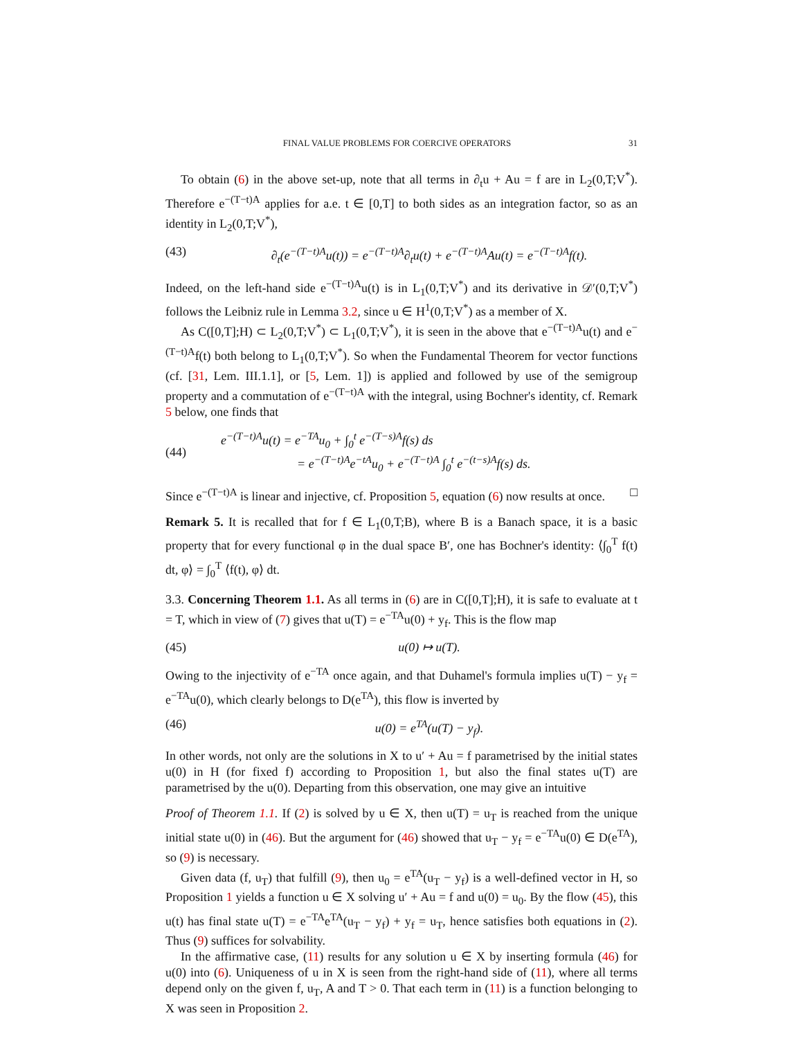FINAL VALUE PROBLEMS FOR COERCIVE OPERATORS 31
To obtain (6) in the above set-up, note that all terms in ∂<sub>t</sub>u + Au = f are in L<sub>2</sub>(0,T;V<sup>*</sup>). Therefore e<sup>−(T−t)A</sup> applies for a.e. t ∈ [0,T] to both sides as an integration factor, so as an identity in L<sub>2</sub>(0,T;V<sup>*</sup>),
(43) ∂<sub>t</sub>(e<sup>−(T−t)A</sup>u(t)) = e<sup>−(T−t)A</sup>∂<sub>t</sub>u(t) + e<sup>−(T−t)A</sup>Au(t) = e<sup>−(T−t)A</sup>f(t).
Indeed, on the left-hand side e<sup>−(T−t)A</sup>u(t) is in L<sub>1</sub>(0,T;V<sup>*</sup>) and its derivative in 𝒟′(0,T;V<sup>*</sup>) follows the Leibniz rule in Lemma 3.2, since u ∈ H<sup>1</sup>(0,T;V<sup>*</sup>) as a member of X.
As C([0,T];H) ⊂ L<sub>2</sub>(0,T;V<sup>*</sup>) ⊂ L<sub>1</sub>(0,T;V<sup>*</sup>), it is seen in the above that e<sup>−(T−t)A</sup>u(t) and e<sup>−(T−t)A</sup>f(t) both belong to L<sub>1</sub>(0,T;V<sup>*</sup>). So when the Fundamental Theorem for vector functions (cf. [31, Lem. III.1.1], or [5, Lem. 1]) is applied and followed by use of the semigroup property and a commutation of e<sup>−(T−t)A</sup> with the integral, using Bochner's identity, cf. Remark 5 below, one finds that
(44) e<sup>−(T−t)A</sup>u(t) = e<sup>−TA</sup>u<sub>0</sub> + ∫<sub>0</sub><sup>t</sup> e<sup>−(T−s)A</sup>f(s) ds
= e<sup>−(T−t)A</sup>e<sup>−tA</sup>u<sub>0</sub> + e<sup>−(T−t)A</sup> ∫<sub>0</sub><sup>t</sup> e<sup>−(t−s)A</sup>f(s) ds.
Since e<sup>−(T−t)A</sup> is linear and injective, cf. Proposition 5, equation (6) now results at once. □
Remark 5. It is recalled that for f ∈ L<sub>1</sub>(0,T;B), where B is a Banach space, it is a basic property that for every functional φ in the dual space B′, one has Bochner's identity: ⟨∫<sub>0</sub><sup>T</sup> f(t) dt, φ⟩ = ∫<sub>0</sub><sup>T</sup> ⟨f(t), φ⟩ dt.
3.3. Concerning Theorem 1.1. As all terms in (6) are in C([0,T];H), it is safe to evaluate at t = T, which in view of (7) gives that u(T) = e<sup>−TA</sup>u(0) + y<sub>f</sub>. This is the flow map
(45) u(0) ↦ u(T).
Owing to the injectivity of e<sup>−TA</sup> once again, and that Duhamel's formula implies u(T) − y<sub>f</sub> = e<sup>−TA</sup>u(0), which clearly belongs to D(e<sup>TA</sup>), this flow is inverted by
(46) u(0) = e<sup>TA</sup>(u(T) − y<sub>f</sub>).
In other words, not only are the solutions in X to u′ + Au = f parametrised by the initial states u(0) in H (for fixed f) according to Proposition 1, but also the final states u(T) are parametrised by the u(0). Departing from this observation, one may give an intuitive
Proof of Theorem 1.1. If (2) is solved by u ∈ X, then u(T) = u<sub>T</sub> is reached from the unique initial state u(0) in (46). But the argument for (46) showed that u<sub>T</sub> − y<sub>f</sub> = e<sup>−TA</sup>u(0) ∈ D(e<sup>TA</sup>), so (9) is necessary.
Given data (f, u<sub>T</sub>) that fulfill (9), then u<sub>0</sub> = e<sup>TA</sup>(u<sub>T</sub> − y<sub>f</sub>) is a well-defined vector in H, so Proposition 1 yields a function u ∈ X solving u′ + Au = f and u(0) = u<sub>0</sub>. By the flow (45), this u(t) has final state u(T) = e<sup>−TA</sup>e<sup>TA</sup>(u<sub>T</sub> − y<sub>f</sub>) + y<sub>f</sub> = u<sub>T</sub>, hence satisfies both equations in (2). Thus (9) suffices for solvability.
In the affirmative case, (11) results for any solution u ∈ X by inserting formula (46) for u(0) into (6). Uniqueness of u in X is seen from the right-hand side of (11), where all terms depend only on the given f, u<sub>T</sub>, A and T > 0. That each term in (11) is a function belonging to X was seen in Proposition 2.